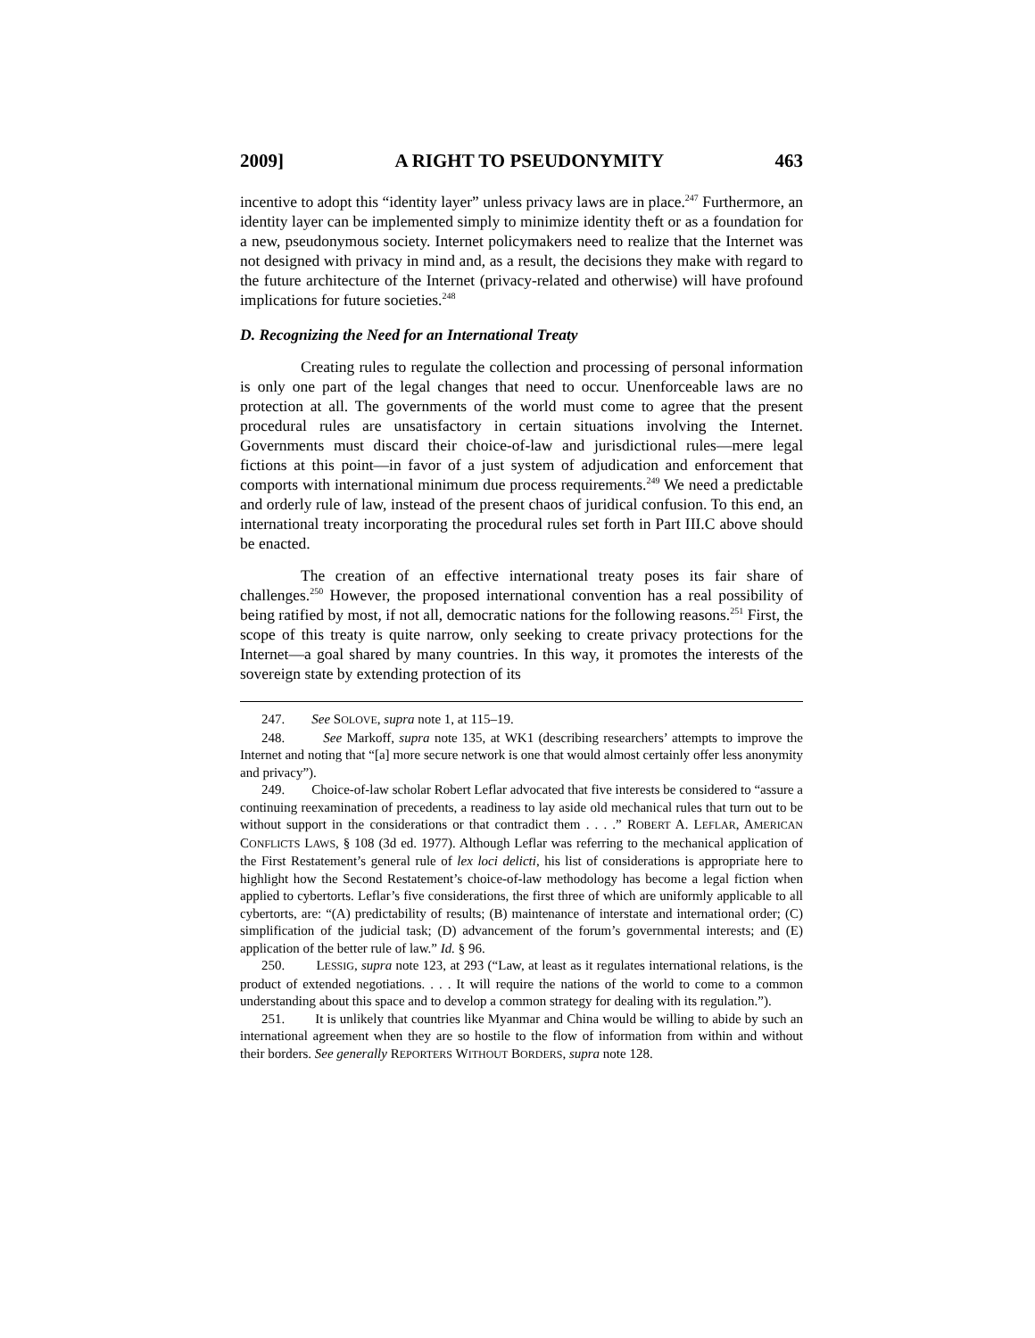2009] A RIGHT TO PSEUDONYMITY 463
incentive to adopt this “identity layer” unless privacy laws are in place.<sup>247</sup> Furthermore, an identity layer can be implemented simply to minimize identity theft or as a foundation for a new, pseudonymous society. Internet policymakers need to realize that the Internet was not designed with privacy in mind and, as a result, the decisions they make with regard to the future architecture of the Internet (privacy-related and otherwise) will have profound implications for future societies.<sup>248</sup>
D. Recognizing the Need for an International Treaty
Creating rules to regulate the collection and processing of personal information is only one part of the legal changes that need to occur. Unenforceable laws are no protection at all. The governments of the world must come to agree that the present procedural rules are unsatisfactory in certain situations involving the Internet. Governments must discard their choice-of-law and jurisdictional rules—mere legal fictions at this point—in favor of a just system of adjudication and enforcement that comports with international minimum due process requirements.<sup>249</sup> We need a predictable and orderly rule of law, instead of the present chaos of juridical confusion. To this end, an international treaty incorporating the procedural rules set forth in Part III.C above should be enacted.
The creation of an effective international treaty poses its fair share of challenges.<sup>250</sup> However, the proposed international convention has a real possibility of being ratified by most, if not all, democratic nations for the following reasons.<sup>251</sup> First, the scope of this treaty is quite narrow, only seeking to create privacy protections for the Internet—a goal shared by many countries. In this way, it promotes the interests of the sovereign state by extending protection of its
247. See SOLOVE, supra note 1, at 115–19.
248. See Markoff, supra note 135, at WK1 (describing researchers’ attempts to improve the Internet and noting that “[a] more secure network is one that would almost certainly offer less anonymity and privacy”).
249. Choice-of-law scholar Robert Leflar advocated that five interests be considered to “assure a continuing reexamination of precedents, a readiness to lay aside old mechanical rules that turn out to be without support in the considerations or that contradict them . . . .” ROBERT A. LEFLAR, AMERICAN CONFLICTS LAWS, § 108 (3d ed. 1977). Although Leflar was referring to the mechanical application of the First Restatement’s general rule of lex loci delicti, his list of considerations is appropriate here to highlight how the Second Restatement’s choice-of-law methodology has become a legal fiction when applied to cybertorts. Leflar’s five considerations, the first three of which are uniformly applicable to all cybertorts, are: “(A) predictability of results; (B) maintenance of interstate and international order; (C) simplification of the judicial task; (D) advancement of the forum’s governmental interests; and (E) application of the better rule of law.” Id. § 96.
250. LESSIG, supra note 123, at 293 (“Law, at least as it regulates international relations, is the product of extended negotiations. . . . It will require the nations of the world to come to a common understanding about this space and to develop a common strategy for dealing with its regulation.”).
251. It is unlikely that countries like Myanmar and China would be willing to abide by such an international agreement when they are so hostile to the flow of information from within and without their borders. See generally REPORTERS WITHOUT BORDERS, supra note 128.